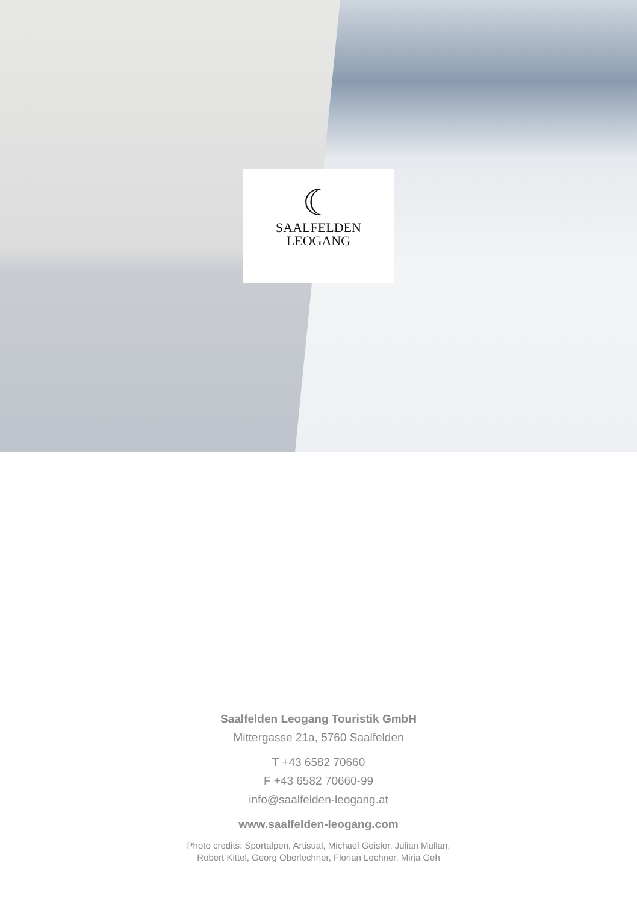☾
SAALFELDEN
LEOGANG
Saalfelden Leogang Touristik GmbH
Mittergasse 21a, 5760 Saalfelden
T +43 6582 70660
F +43 6582 70660-99
info@saalfelden-leogang.at
www.saalfelden-leogang.com
Photo credits: Sportalpen, Artisual, Michael Geisler, Julian Mullan,
Robert Kittel, Georg Oberlechner, Florian Lechner, Mirja Geh